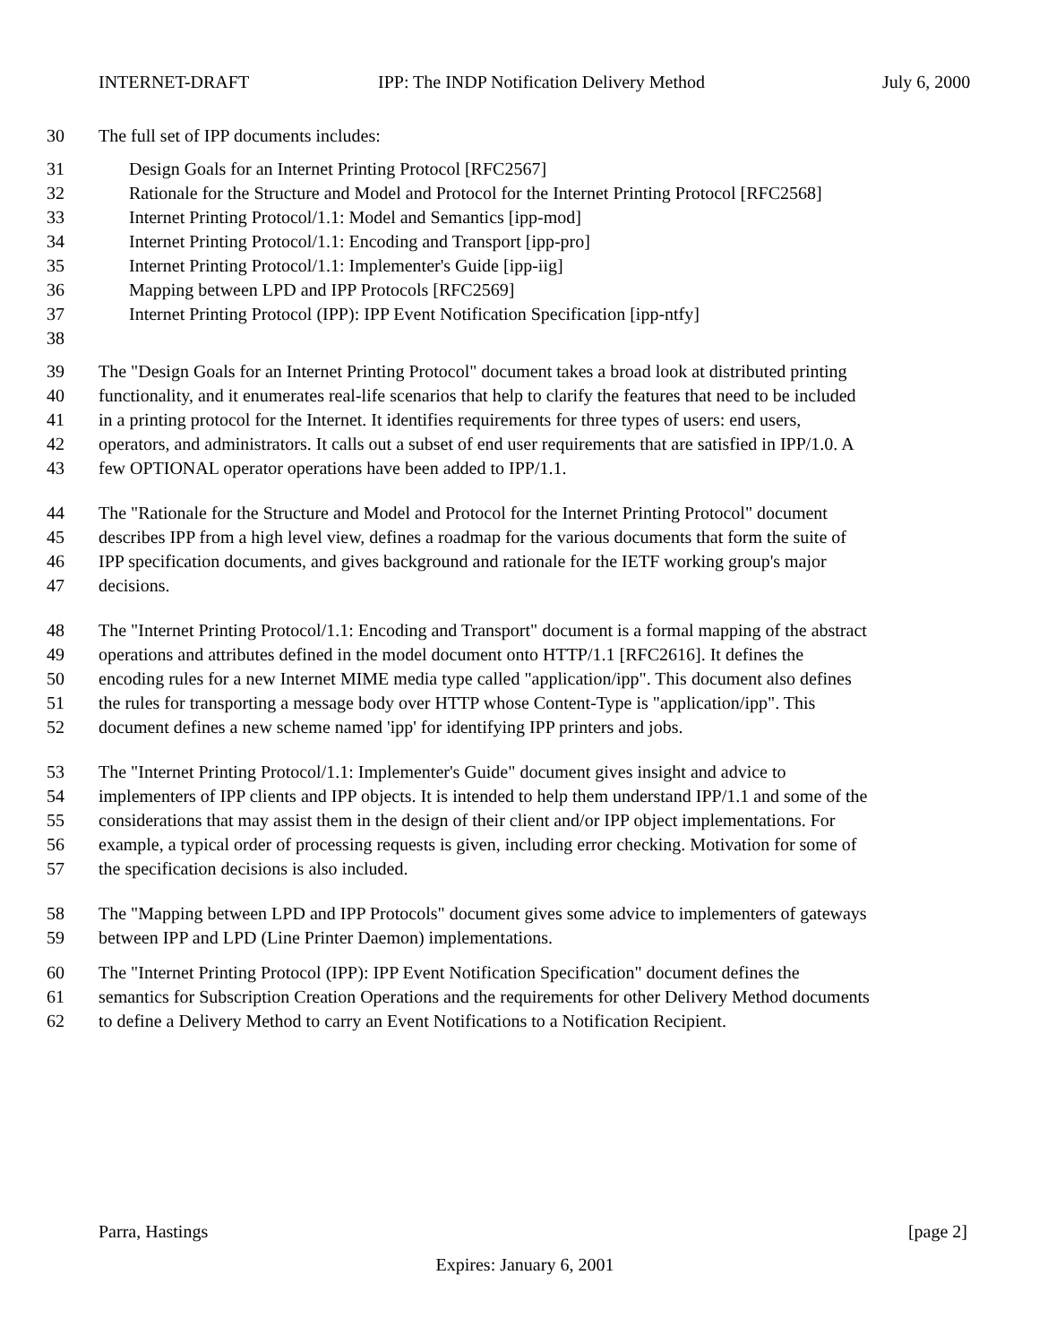INTERNET-DRAFT IPP: The INDP Notification Delivery Method July 6, 2000
30 The full set of IPP documents includes:
31 Design Goals for an Internet Printing Protocol [RFC2567]
32 Rationale for the Structure and Model and Protocol for the Internet Printing Protocol [RFC2568]
33 Internet Printing Protocol/1.1: Model and Semantics [ipp-mod]
34 Internet Printing Protocol/1.1: Encoding and Transport [ipp-pro]
35 Internet Printing Protocol/1.1: Implementer's Guide [ipp-iig]
36 Mapping between LPD and IPP Protocols [RFC2569]
37 Internet Printing Protocol (IPP): IPP Event Notification Specification [ipp-ntfy]
38
39 The "Design Goals for an Internet Printing Protocol" document takes a broad look at distributed printing
40 functionality, and it enumerates real-life scenarios that help to clarify the features that need to be included
41 in a printing protocol for the Internet. It identifies requirements for three types of users: end users,
42 operators, and administrators. It calls out a subset of end user requirements that are satisfied in IPP/1.0. A
43 few OPTIONAL operator operations have been added to IPP/1.1.
44 The "Rationale for the Structure and Model and Protocol for the Internet Printing Protocol" document
45 describes IPP from a high level view, defines a roadmap for the various documents that form the suite of
46 IPP specification documents, and gives background and rationale for the IETF working group's major
47 decisions.
48 The "Internet Printing Protocol/1.1: Encoding and Transport" document is a formal mapping of the abstract
49 operations and attributes defined in the model document onto HTTP/1.1 [RFC2616]. It defines the
50 encoding rules for a new Internet MIME media type called "application/ipp". This document also defines
51 the rules for transporting a message body over HTTP whose Content-Type is "application/ipp". This
52 document defines a new scheme named 'ipp' for identifying IPP printers and jobs.
53 The "Internet Printing Protocol/1.1: Implementer's Guide" document gives insight and advice to
54 implementers of IPP clients and IPP objects. It is intended to help them understand IPP/1.1 and some of the
55 considerations that may assist them in the design of their client and/or IPP object implementations. For
56 example, a typical order of processing requests is given, including error checking. Motivation for some of
57 the specification decisions is also included.
58 The "Mapping between LPD and IPP Protocols" document gives some advice to implementers of gateways
59 between IPP and LPD (Line Printer Daemon) implementations.
60 The "Internet Printing Protocol (IPP): IPP Event Notification Specification" document defines the
61 semantics for Subscription Creation Operations and the requirements for other Delivery Method documents
62 to define a Delivery Method to carry an Event Notifications to a Notification Recipient.
Parra, Hastings [page 2]
Expires: January 6, 2001